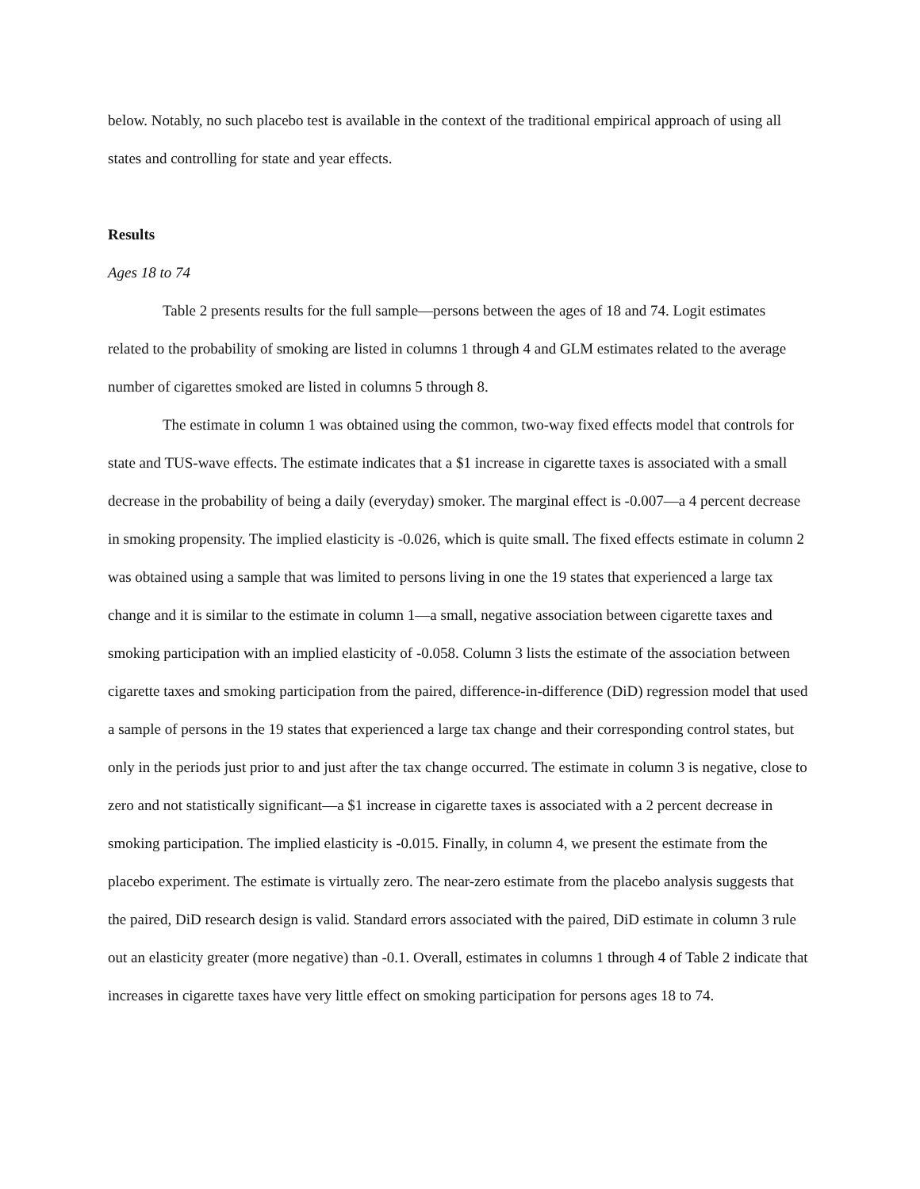below. Notably, no such placebo test is available in the context of the traditional empirical approach of using all states and controlling for state and year effects.
Results
Ages 18 to 74
Table 2 presents results for the full sample—persons between the ages of 18 and 74. Logit estimates related to the probability of smoking are listed in columns 1 through 4 and GLM estimates related to the average number of cigarettes smoked are listed in columns 5 through 8.
The estimate in column 1 was obtained using the common, two-way fixed effects model that controls for state and TUS-wave effects. The estimate indicates that a $1 increase in cigarette taxes is associated with a small decrease in the probability of being a daily (everyday) smoker. The marginal effect is -0.007—a 4 percent decrease in smoking propensity. The implied elasticity is -0.026, which is quite small. The fixed effects estimate in column 2 was obtained using a sample that was limited to persons living in one the 19 states that experienced a large tax change and it is similar to the estimate in column 1—a small, negative association between cigarette taxes and smoking participation with an implied elasticity of -0.058. Column 3 lists the estimate of the association between cigarette taxes and smoking participation from the paired, difference-in-difference (DiD) regression model that used a sample of persons in the 19 states that experienced a large tax change and their corresponding control states, but only in the periods just prior to and just after the tax change occurred. The estimate in column 3 is negative, close to zero and not statistically significant—a $1 increase in cigarette taxes is associated with a 2 percent decrease in smoking participation. The implied elasticity is -0.015. Finally, in column 4, we present the estimate from the placebo experiment. The estimate is virtually zero. The near-zero estimate from the placebo analysis suggests that the paired, DiD research design is valid. Standard errors associated with the paired, DiD estimate in column 3 rule out an elasticity greater (more negative) than -0.1. Overall, estimates in columns 1 through 4 of Table 2 indicate that increases in cigarette taxes have very little effect on smoking participation for persons ages 18 to 74.